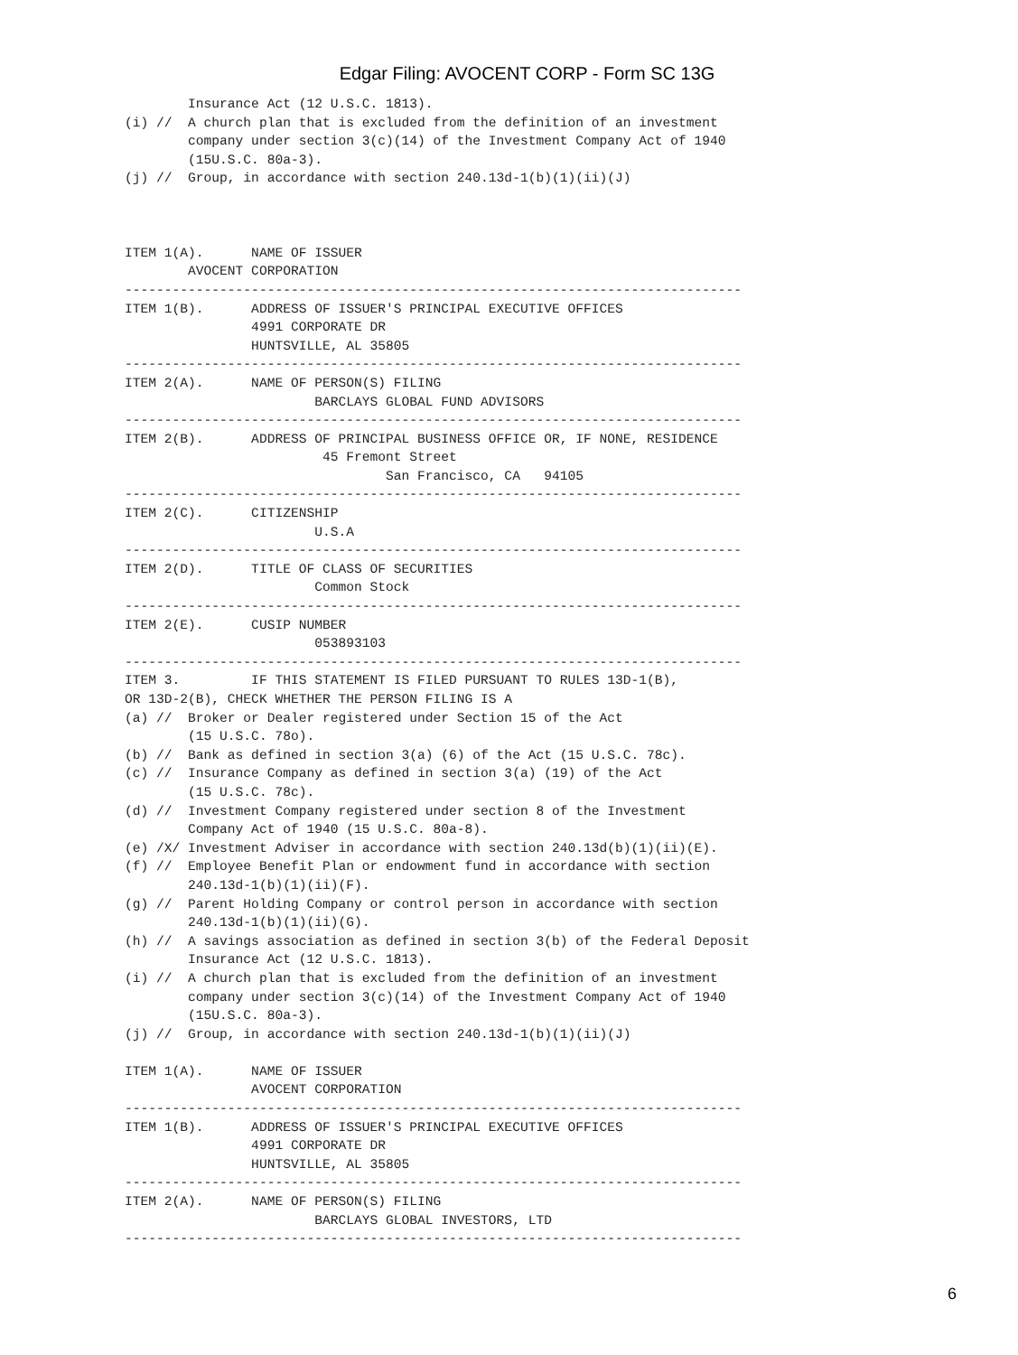Edgar Filing: AVOCENT CORP - Form SC 13G
        Insurance Act (12 U.S.C. 1813).
(i) //  A church plan that is excluded from the definition of an investment
        company under section 3(c)(14) of the Investment Company Act of 1940
        (15U.S.C. 80a-3).
(j) //  Group, in accordance with section 240.13d-1(b)(1)(ii)(J)



ITEM 1(A).      NAME OF ISSUER
        AVOCENT CORPORATION
------------------------------------------------------------------------------
ITEM 1(B).      ADDRESS OF ISSUER'S PRINCIPAL EXECUTIVE OFFICES
                4991 CORPORATE DR
                HUNTSVILLE, AL 35805
------------------------------------------------------------------------------
ITEM 2(A).      NAME OF PERSON(S) FILING
                        BARCLAYS GLOBAL FUND ADVISORS
------------------------------------------------------------------------------
ITEM 2(B).      ADDRESS OF PRINCIPAL BUSINESS OFFICE OR, IF NONE, RESIDENCE
                         45 Fremont Street
                                 San Francisco, CA   94105
------------------------------------------------------------------------------
ITEM 2(C).      CITIZENSHIP
                        U.S.A
------------------------------------------------------------------------------
ITEM 2(D).      TITLE OF CLASS OF SECURITIES
                        Common Stock
------------------------------------------------------------------------------
ITEM 2(E).      CUSIP NUMBER
                        053893103
------------------------------------------------------------------------------
ITEM 3.         IF THIS STATEMENT IS FILED PURSUANT TO RULES 13D-1(B),
OR 13D-2(B), CHECK WHETHER THE PERSON FILING IS A
(a) //  Broker or Dealer registered under Section 15 of the Act
        (15 U.S.C. 78o).
(b) //  Bank as defined in section 3(a) (6) of the Act (15 U.S.C. 78c).
(c) //  Insurance Company as defined in section 3(a) (19) of the Act
        (15 U.S.C. 78c).
(d) //  Investment Company registered under section 8 of the Investment
        Company Act of 1940 (15 U.S.C. 80a-8).
(e) /X/ Investment Adviser in accordance with section 240.13d(b)(1)(ii)(E).
(f) //  Employee Benefit Plan or endowment fund in accordance with section
        240.13d-1(b)(1)(ii)(F).
(g) //  Parent Holding Company or control person in accordance with section
        240.13d-1(b)(1)(ii)(G).
(h) //  A savings association as defined in section 3(b) of the Federal Deposit
        Insurance Act (12 U.S.C. 1813).
(i) //  A church plan that is excluded from the definition of an investment
        company under section 3(c)(14) of the Investment Company Act of 1940
        (15U.S.C. 80a-3).
(j) //  Group, in accordance with section 240.13d-1(b)(1)(ii)(J)

ITEM 1(A).      NAME OF ISSUER
                AVOCENT CORPORATION
------------------------------------------------------------------------------
ITEM 1(B).      ADDRESS OF ISSUER'S PRINCIPAL EXECUTIVE OFFICES
                4991 CORPORATE DR
                HUNTSVILLE, AL 35805
------------------------------------------------------------------------------
ITEM 2(A).      NAME OF PERSON(S) FILING
                        BARCLAYS GLOBAL INVESTORS, LTD
------------------------------------------------------------------------------
6